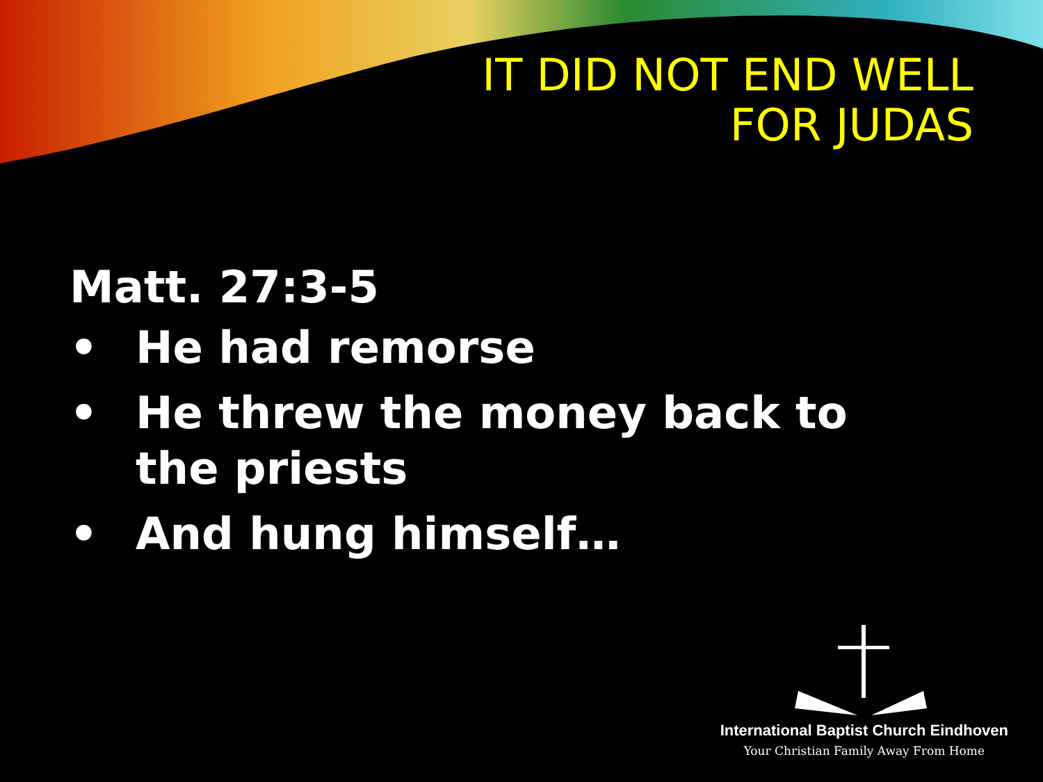IT DID NOT END WELL
FOR JUDAS
Matt. 27:3-5
• He had remorse
• He threw the money back to the priests
• And hung himself…
International Baptist Church Eindhoven
Your Christian Family Away From Home